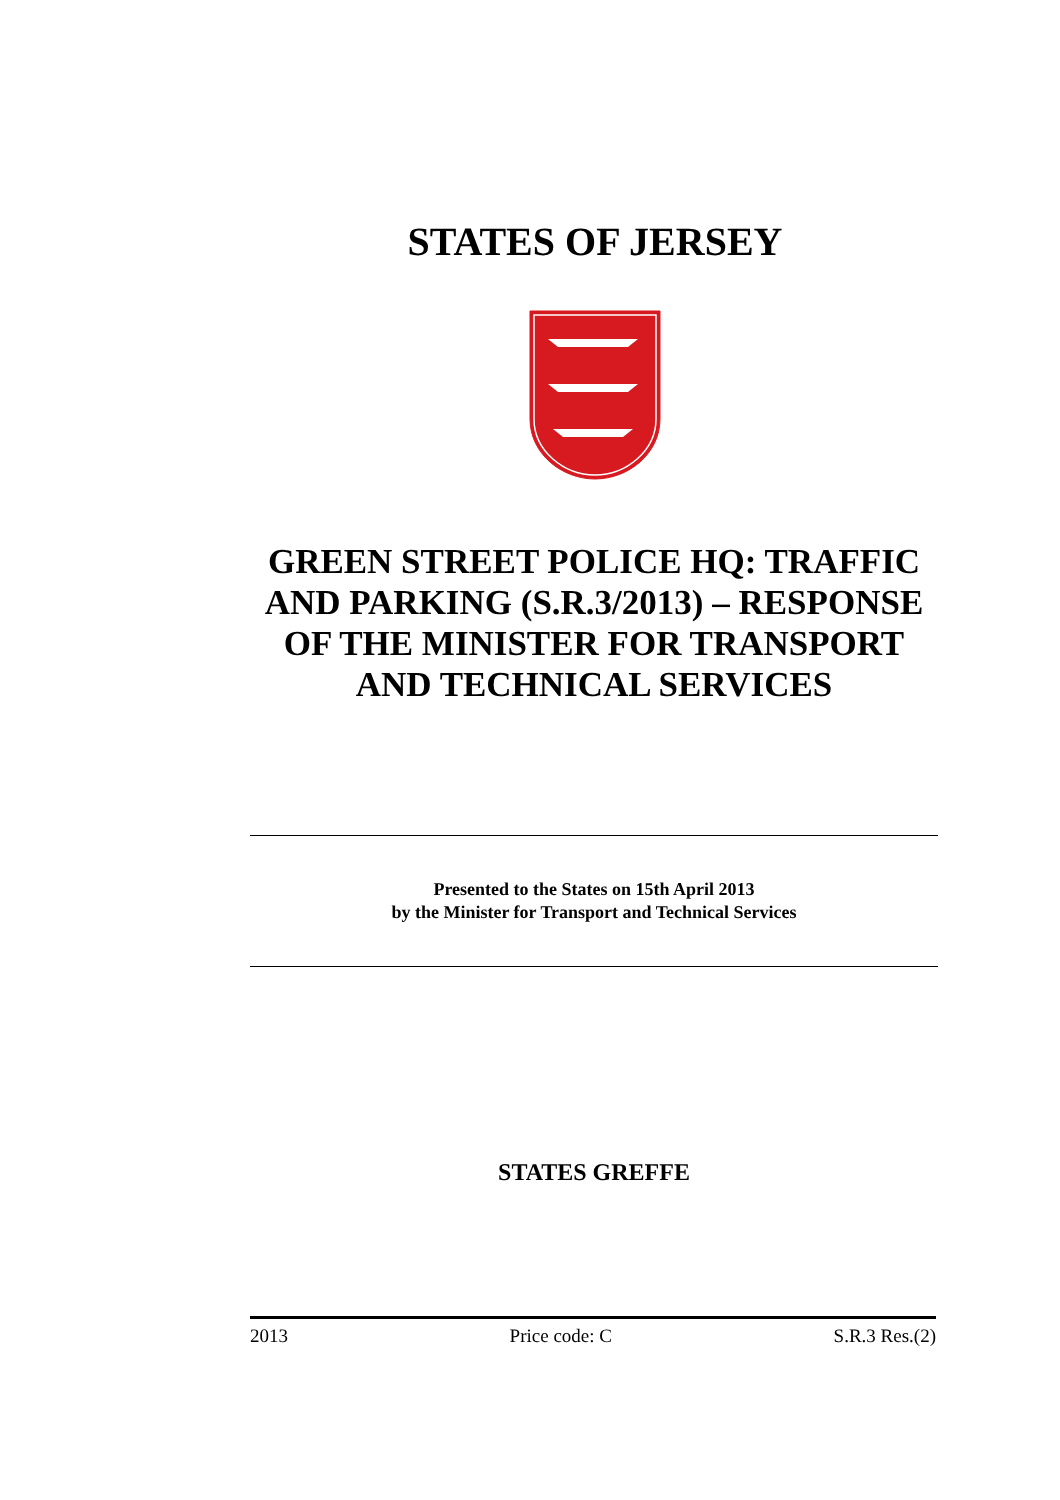STATES OF JERSEY
GREEN STREET POLICE HQ: TRAFFIC AND PARKING (S.R.3/2013) – RESPONSE OF THE MINISTER FOR TRANSPORT AND TECHNICAL SERVICES
Presented to the States on 15th April 2013
by the Minister for Transport and Technical Services
STATES GREFFE
2013 Price code: C S.R.3 Res.(2)